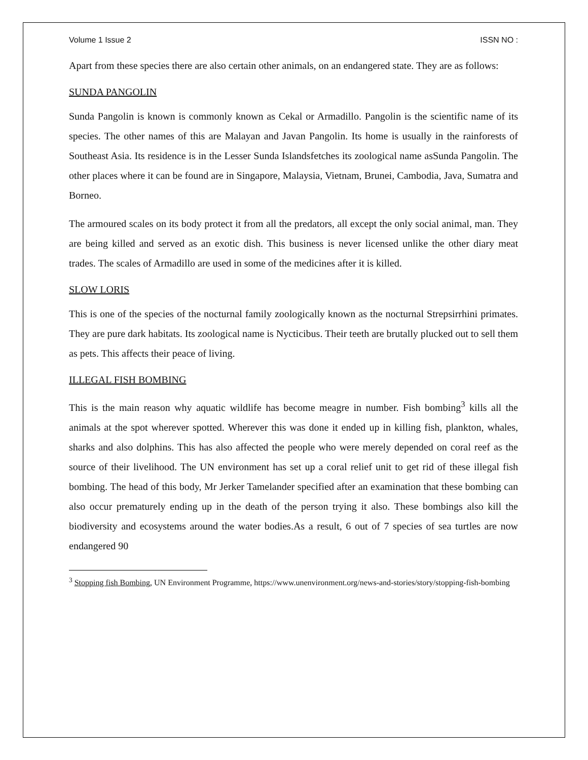Volume 1 Issue 2 ISSN NO :
Apart from these species there are also certain other animals, on an endangered state. They are as follows:
SUNDA PANGOLIN
Sunda Pangolin is known is commonly known as Cekal or Armadillo. Pangolin is the scientific name of its species. The other names of this are Malayan and Javan Pangolin. Its home is usually in the rainforests of Southeast Asia. Its residence is in the Lesser Sunda Islandsfetches its zoological name asSunda Pangolin. The other places where it can be found are in Singapore, Malaysia, Vietnam, Brunei, Cambodia, Java, Sumatra and Borneo.
The armoured scales on its body protect it from all the predators, all except the only social animal, man. They are being killed and served as an exotic dish. This business is never licensed unlike the other diary meat trades. The scales of Armadillo are used in some of the medicines after it is killed.
SLOW LORIS
This is one of the species of the nocturnal family zoologically known as the nocturnal Strepsirrhini primates. They are pure dark habitats. Its zoological name is Nycticibus. Their teeth are brutally plucked out to sell them as pets. This affects their peace of living.
ILLEGAL FISH BOMBING
This is the main reason why aquatic wildlife has become meagre in number. Fish bombing<sup>3</sup> kills all the animals at the spot wherever spotted. Wherever this was done it ended up in killing fish, plankton, whales, sharks and also dolphins. This has also affected the people who were merely depended on coral reef as the source of their livelihood. The UN environment has set up a coral relief unit to get rid of these illegal fish bombing. The head of this body, Mr Jerker Tamelander specified after an examination that these bombing can also occur prematurely ending up in the death of the person trying it also. These bombings also kill the biodiversity and ecosystems around the water bodies.As a result, 6 out of 7 species of sea turtles are now endangered 90
<sup>3</sup> Stopping fish Bombing, UN Environment Programme, https://www.unenvironment.org/news-and-stories/story/stopping-fish-bombing